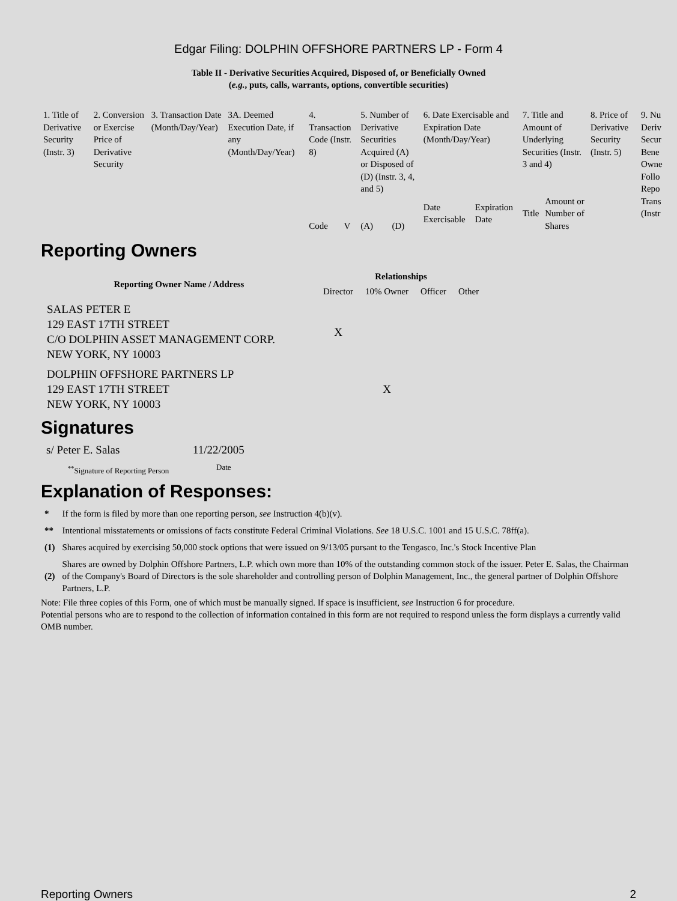Edgar Filing: DOLPHIN OFFSHORE PARTNERS LP - Form 4
Table II - Derivative Securities Acquired, Disposed of, or Beneficially Owned
(e.g., puts, calls, warrants, options, convertible securities)
| 1. Title of Derivative Security (Instr. 3) | 2. Conversion or Exercise Price of Derivative Security | 3. Transaction Date (Month/Day/Year) | 3A. Deemed Execution Date, if any (Month/Day/Year) | 4. Transaction Code (Instr. 8) | | 5. Number of Derivative Securities Acquired (A) or Disposed of (D) (Instr. 3, 4, and 5) | | 6. Date Exercisable and Expiration Date (Month/Day/Year) | | 7. Title and Amount of Underlying Securities (Instr. 3 and 4) | | 8. Price of Derivative Security (Instr. 5) | 9. Nu Deriv Secur Bene Owne Follo Repo Trans (Instr |
| | | | | Code | V | (A) | (D) | Date Exercisable | Expiration Date | Title | Amount or Number of Shares | | |
Reporting Owners
| Reporting Owner Name / Address | Relationships | | | |
| --- | --- | --- | --- | --- |
| | Director | 10% Owner | Officer | Other |
| SALAS PETER E 129 EAST 17TH STREET C/O DOLPHIN ASSET MANAGEMENT CORP. NEW YORK, NY 10003 | X | | | |
| DOLPHIN OFFSHORE PARTNERS LP 129 EAST 17TH STREET NEW YORK, NY 10003 | | X | | |
Signatures
| s/ Peter E. Salas | 11/22/2005 |
| <sup>**</sup> Signature of Reporting Person | Date |
Explanation of Responses:
| * | If the form is filed by more than one reporting person, see Instruction 4(b)(v). |
| ** | Intentional misstatements or omissions of facts constitute Federal Criminal Violations. See 18 U.S.C. 1001 and 15 U.S.C. 78ff(a). |
| (1) | Shares acquired by exercising 50,000 stock options that were issued on 9/13/05 pursant to the Tengasco, Inc.'s Stock Incentive Plan |
| (2) | Shares are owned by Dolphin Offshore Partners, L.P. which own more than 10% of the outstanding common stock of the issuer. Peter E. Salas, the Chairman of the Company's Board of Directors is the sole shareholder and controlling person of Dolphin Management, Inc., the general partner of Dolphin Offshore Partners, L.P. |
Note: File three copies of this Form, one of which must be manually signed. If space is insufficient, see Instruction 6 for procedure.
Potential persons who are to respond to the collection of information contained in this form are not required to respond unless the form displays a currently valid OMB number.
Reporting Owners 2